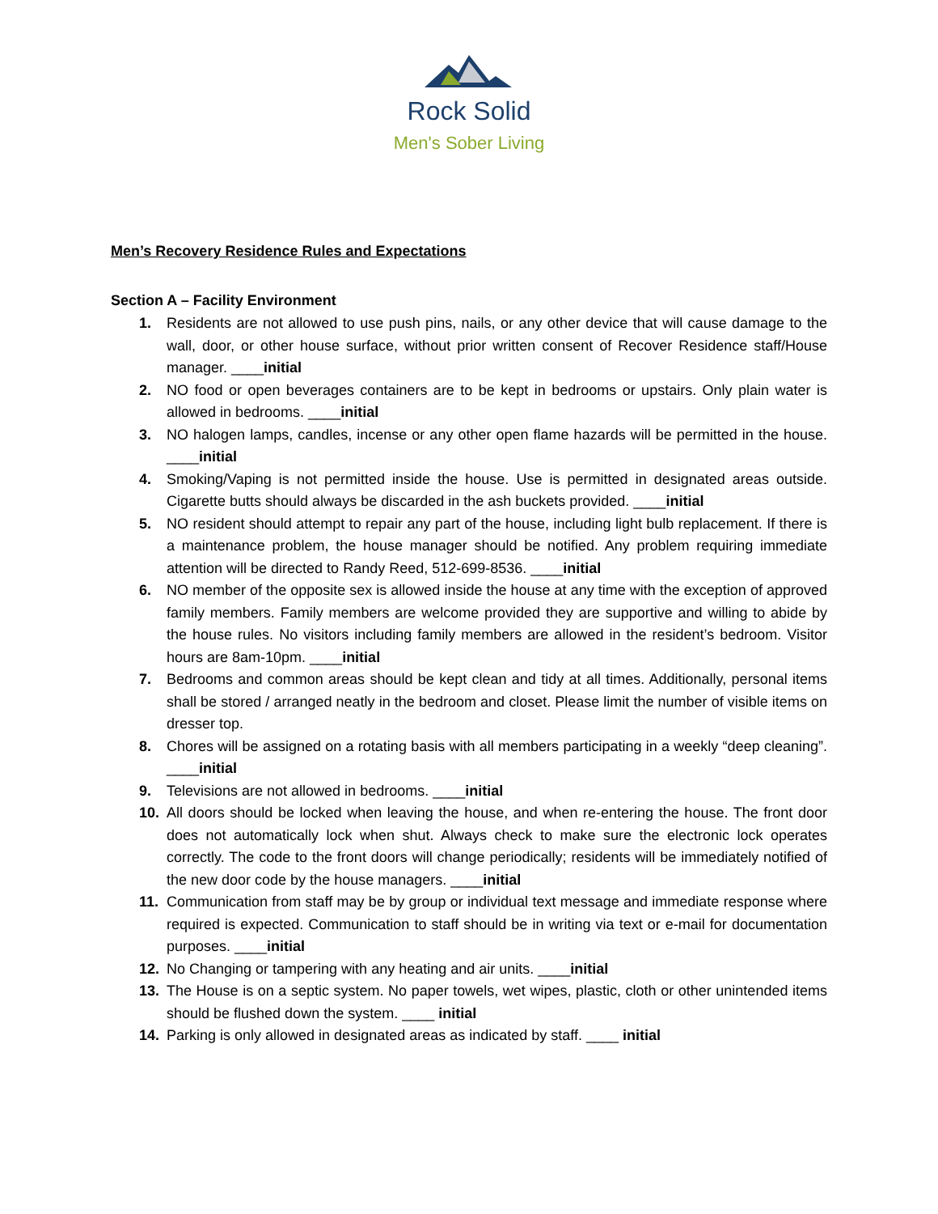Rock Solid
Men's Sober Living
Men’s Recovery Residence Rules and Expectations
Section A – Facility Environment
1. Residents are not allowed to use push pins, nails, or any other device that will cause damage to the wall, door, or other house surface, without prior written consent of Recover Residence staff/House manager. ____initial
2. NO food or open beverages containers are to be kept in bedrooms or upstairs. Only plain water is allowed in bedrooms. ____initial
3. NO halogen lamps, candles, incense or any other open flame hazards will be permitted in the house. ____initial
4. Smoking/Vaping is not permitted inside the house. Use is permitted in designated areas outside. Cigarette butts should always be discarded in the ash buckets provided. ____initial
5. NO resident should attempt to repair any part of the house, including light bulb replacement. If there is a maintenance problem, the house manager should be notified. Any problem requiring immediate attention will be directed to Randy Reed, 512-699-8536. ____initial
6. NO member of the opposite sex is allowed inside the house at any time with the exception of approved family members. Family members are welcome provided they are supportive and willing to abide by the house rules. No visitors including family members are allowed in the resident’s bedroom. Visitor hours are 8am-10pm. ____initial
7. Bedrooms and common areas should be kept clean and tidy at all times. Additionally, personal items shall be stored / arranged neatly in the bedroom and closet. Please limit the number of visible items on dresser top.
8. Chores will be assigned on a rotating basis with all members participating in a weekly “deep cleaning”. ____initial
9. Televisions are not allowed in bedrooms. ____initial
10. All doors should be locked when leaving the house, and when re-entering the house. The front door does not automatically lock when shut. Always check to make sure the electronic lock operates correctly. The code to the front doors will change periodically; residents will be immediately notified of the new door code by the house managers. ____initial
11. Communication from staff may be by group or individual text message and immediate response where required is expected. Communication to staff should be in writing via text or e-mail for documentation purposes. ____initial
12. No Changing or tampering with any heating and air units. ____initial
13. The House is on a septic system. No paper towels, wet wipes, plastic, cloth or other unintended items should be flushed down the system. ____ initial
14. Parking is only allowed in designated areas as indicated by staff. ____ initial